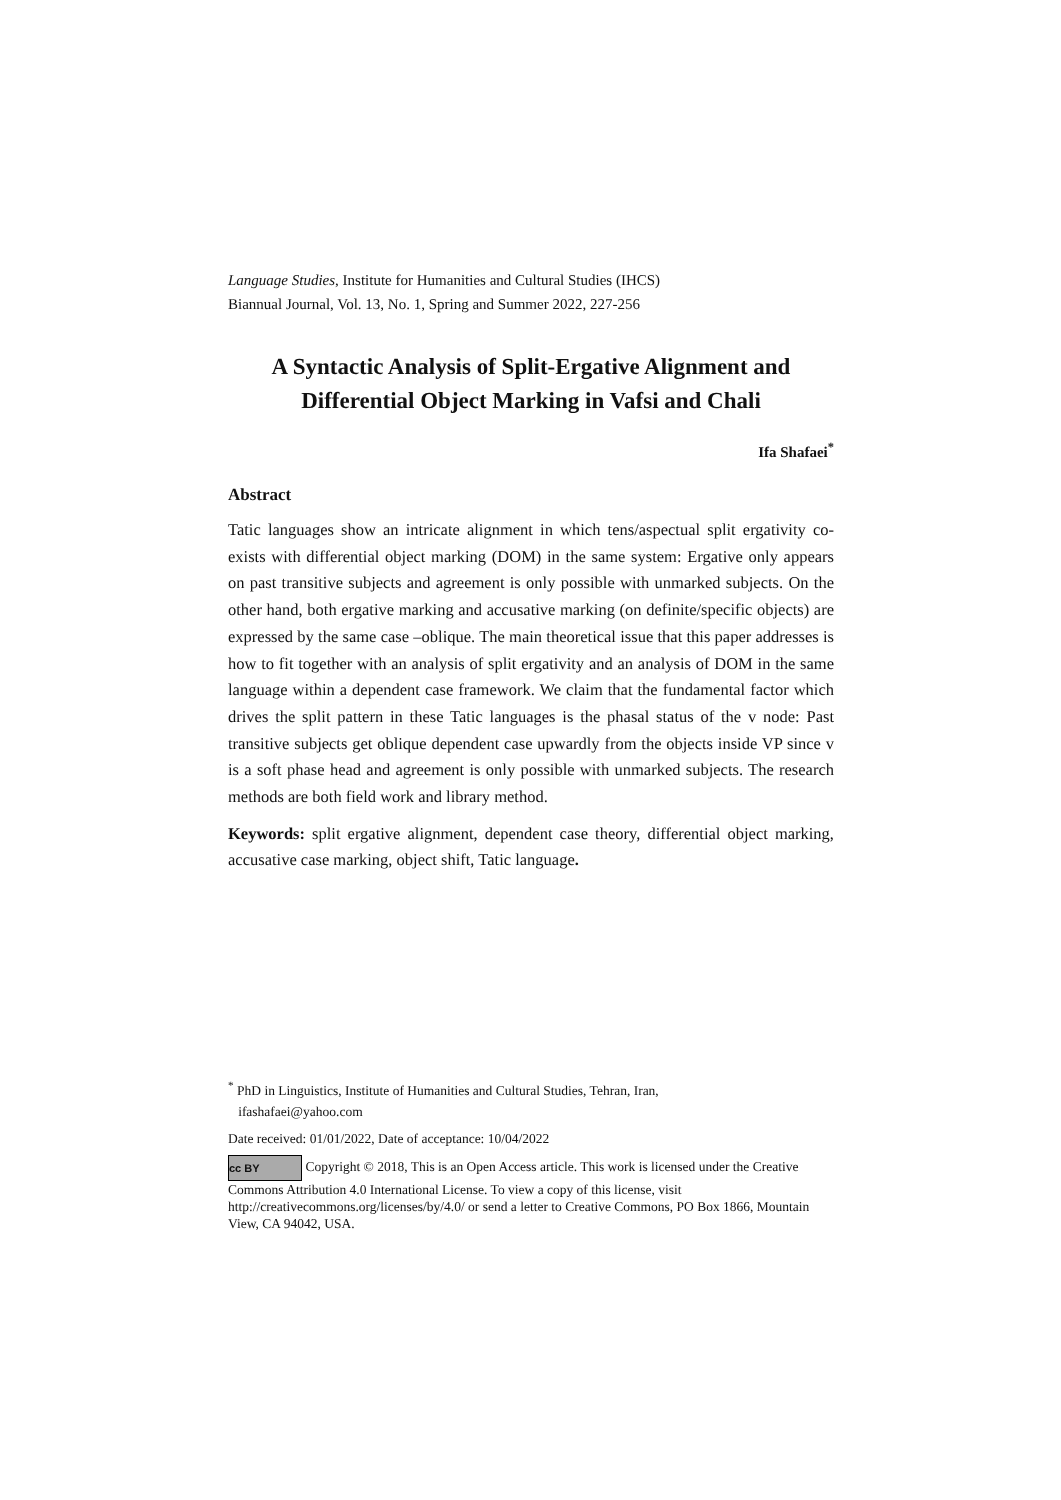Language Studies, Institute for Humanities and Cultural Studies (IHCS)
Biannual Journal, Vol. 13, No. 1, Spring and Summer 2022, 227-256
A Syntactic Analysis of Split-Ergative Alignment and Differential Object Marking in Vafsi and Chali
Ifa Shafaei<sup>*</sup>
Abstract
Tatic languages show an intricate alignment in which tens/aspectual split ergativity co-exists with differential object marking (DOM) in the same system: Ergative only appears on past transitive subjects and agreement is only possible with unmarked subjects. On the other hand, both ergative marking and accusative marking (on definite/specific objects) are expressed by the same case –oblique. The main theoretical issue that this paper addresses is how to fit together with an analysis of split ergativity and an analysis of DOM in the same language within a dependent case framework. We claim that the fundamental factor which drives the split pattern in these Tatic languages is the phasal status of the v node: Past transitive subjects get oblique dependent case upwardly from the objects inside VP since v is a soft phase head and agreement is only possible with unmarked subjects. The research methods are both field work and library method.
Keywords: split ergative alignment, dependent case theory, differential object marking, accusative case marking, object shift, Tatic language.
<sup>*</sup> PhD in Linguistics, Institute of Humanities and Cultural Studies, Tehran, Iran,
ifashafaei@yahoo.com
Date received: 01/01/2022, Date of acceptance: 10/04/2022
cc BY Copyright © 2018, This is an Open Access article. This work is licensed under the Creative Commons Attribution 4.0 International License. To view a copy of this license, visit http://creativecommons.org/licenses/by/4.0/ or send a letter to Creative Commons, PO Box 1866, Mountain View, CA 94042, USA.